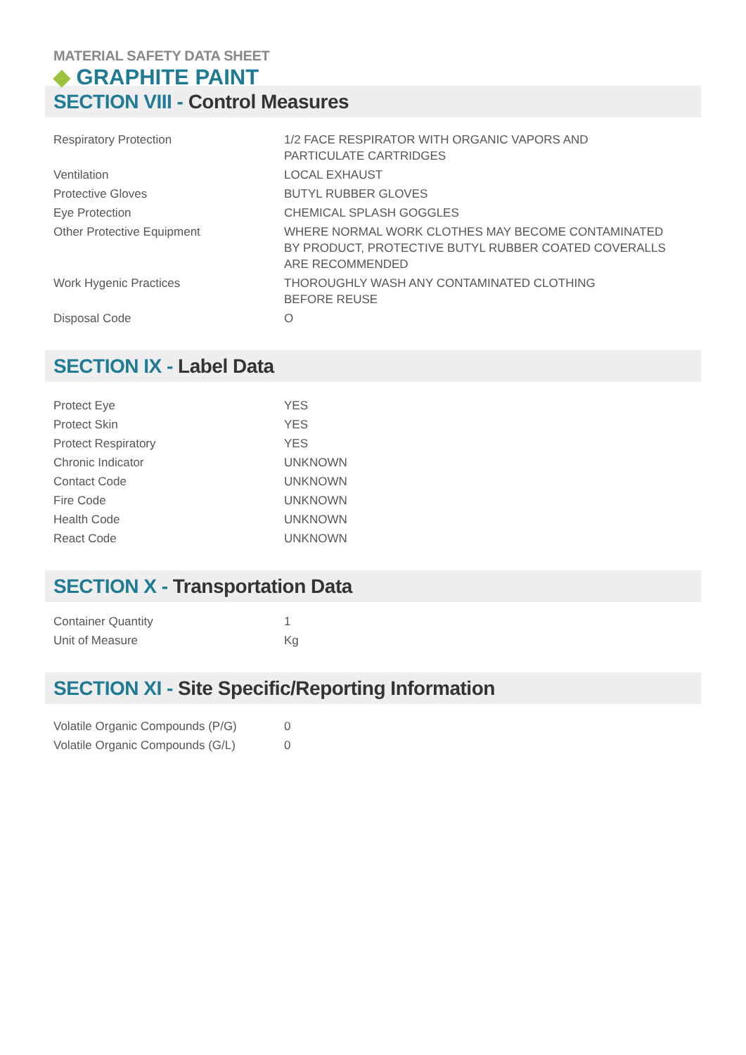MATERIAL SAFETY DATA SHEET
◆ GRAPHITE PAINT
SECTION VIII - Control Measures
| Respiratory Protection | 1/2 FACE RESPIRATOR WITH ORGANIC VAPORS AND PARTICULATE CARTRIDGES |
| Ventilation | LOCAL EXHAUST |
| Protective Gloves | BUTYL RUBBER GLOVES |
| Eye Protection | CHEMICAL SPLASH GOGGLES |
| Other Protective Equipment | WHERE NORMAL WORK CLOTHES MAY BECOME CONTAMINATED BY PRODUCT, PROTECTIVE BUTYL RUBBER COATED COVERALLS ARE RECOMMENDED |
| Work Hygenic Practices | THOROUGHLY WASH ANY CONTAMINATED CLOTHING BEFORE REUSE |
| Disposal Code | O |
SECTION IX - Label Data
| Protect Eye | YES |
| Protect Skin | YES |
| Protect Respiratory | YES |
| Chronic Indicator | UNKNOWN |
| Contact Code | UNKNOWN |
| Fire Code | UNKNOWN |
| Health Code | UNKNOWN |
| React Code | UNKNOWN |
SECTION X - Transportation Data
| Container Quantity | 1 |
| Unit of Measure | Kg |
SECTION XI - Site Specific/Reporting Information
| Volatile Organic Compounds (P/G) | 0 |
| Volatile Organic Compounds (G/L) | 0 |